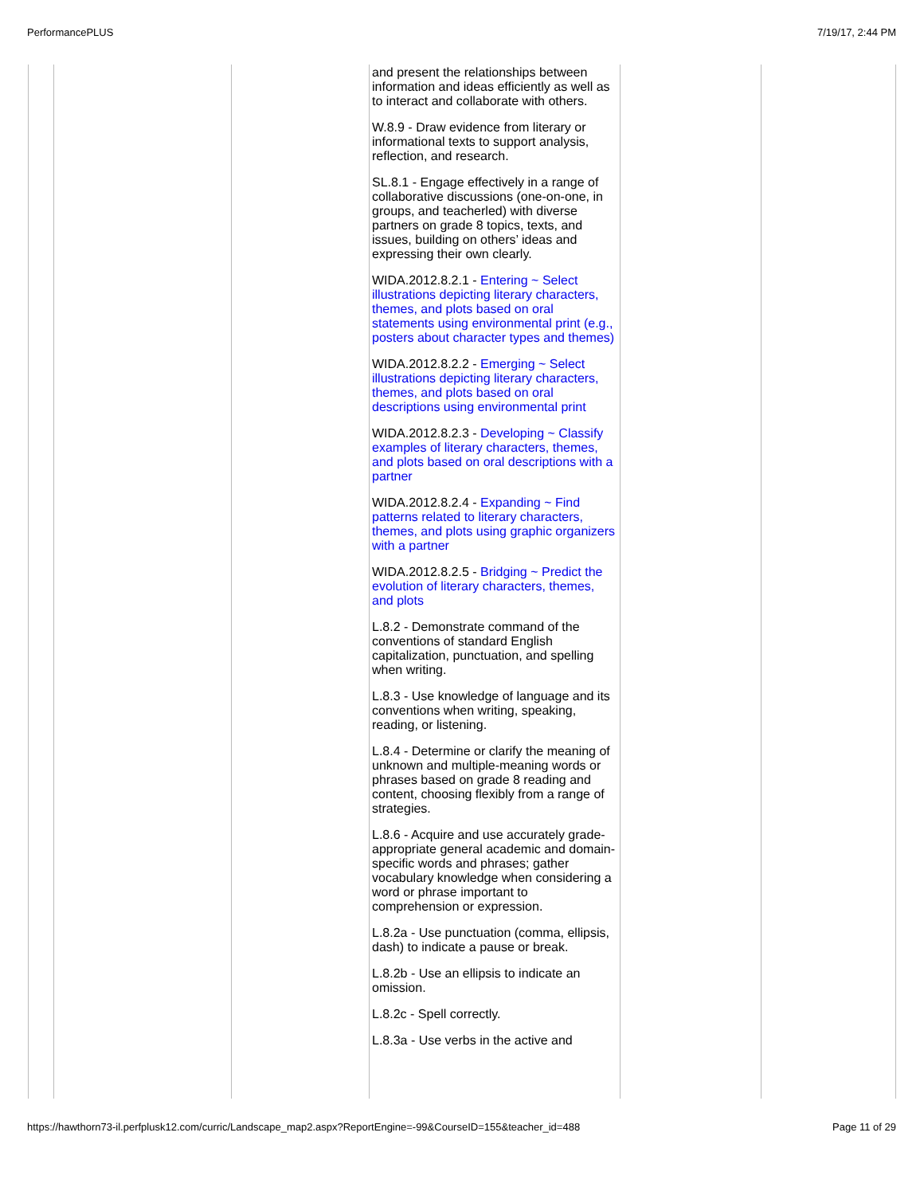PerformancePLUS 7/19/17, 2:44 PM
| | | | and present the relationships between information and ideas efficiently as well as to interact and collaborate with others. W.8.9 - Draw evidence from literary or informational texts to support analysis, reflection, and research. SL.8.1 - Engage effectively in a range of collaborative discussions (one-on-one, in groups, and teacherled) with diverse partners on grade 8 topics, texts, and issues, building on others’ ideas and expressing their own clearly. WIDA.2012.8.2.1 - Entering ~ Select illustrations depicting literary characters, themes, and plots based on oral statements using environmental print (e.g., posters about character types and themes) WIDA.2012.8.2.2 - Emerging ~ Select illustrations depicting literary characters, themes, and plots based on oral descriptions using environmental print WIDA.2012.8.2.3 - Developing ~ Classify examples of literary characters, themes, and plots based on oral descriptions with a partner WIDA.2012.8.2.4 - Expanding ~ Find patterns related to literary characters, themes, and plots using graphic organizers with a partner WIDA.2012.8.2.5 - Bridging ~ Predict the evolution of literary characters, themes, and plots L.8.2 - Demonstrate command of the conventions of standard English capitalization, punctuation, and spelling when writing. L.8.3 - Use knowledge of language and its conventions when writing, speaking, reading, or listening. L.8.4 - Determine or clarify the meaning of unknown and multiple-meaning words or phrases based on grade 8 reading and content, choosing flexibly from a range of strategies. L.8.6 - Acquire and use accurately grade-appropriate general academic and domain-specific words and phrases; gather vocabulary knowledge when considering a word or phrase important to comprehension or expression. L.8.2a - Use punctuation (comma, ellipsis, dash) to indicate a pause or break. L.8.2b - Use an ellipsis to indicate an omission. L.8.2c - Spell correctly. L.8.3a - Use verbs in the active and | | |
https://hawthorn73-il.perfplusk12.com/curric/Landscape_map2.aspx?ReportEngine=-99&CourseID=155&teacher_id=488 Page 11 of 29